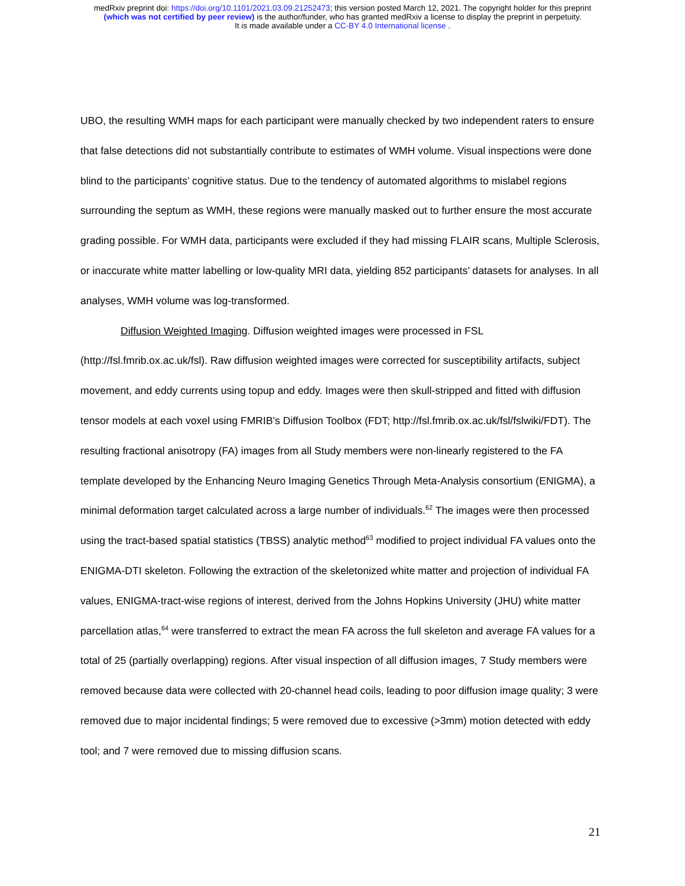medRxiv preprint doi: https://doi.org/10.1101/2021.03.09.21252473; this version posted March 12, 2021. The copyright holder for this preprint
(which was not certified by peer review) is the author/funder, who has granted medRxiv a license to display the preprint in perpetuity.
It is made available under a CC-BY 4.0 International license .
UBO, the resulting WMH maps for each participant were manually checked by two independent raters to ensure that false detections did not substantially contribute to estimates of WMH volume. Visual inspections were done blind to the participants’ cognitive status. Due to the tendency of automated algorithms to mislabel regions surrounding the septum as WMH, these regions were manually masked out to further ensure the most accurate grading possible. For WMH data, participants were excluded if they had missing FLAIR scans, Multiple Sclerosis, or inaccurate white matter labelling or low-quality MRI data, yielding 852 participants’ datasets for analyses. In all analyses, WMH volume was log-transformed.
Diffusion Weighted Imaging. Diffusion weighted images were processed in FSL (http://fsl.fmrib.ox.ac.uk/fsl). Raw diffusion weighted images were corrected for susceptibility artifacts, subject movement, and eddy currents using topup and eddy. Images were then skull-stripped and fitted with diffusion tensor models at each voxel using FMRIB's Diffusion Toolbox (FDT; http://fsl.fmrib.ox.ac.uk/fsl/fslwiki/FDT). The resulting fractional anisotropy (FA) images from all Study members were non-linearly registered to the FA template developed by the Enhancing Neuro Imaging Genetics Through Meta-Analysis consortium (ENIGMA), a minimal deformation target calculated across a large number of individuals.<sup>62</sup> The images were then processed using the tract-based spatial statistics (TBSS) analytic method<sup>63</sup> modified to project individual FA values onto the ENIGMA-DTI skeleton. Following the extraction of the skeletonized white matter and projection of individual FA values, ENIGMA-tract-wise regions of interest, derived from the Johns Hopkins University (JHU) white matter parcellation atlas,<sup>64</sup> were transferred to extract the mean FA across the full skeleton and average FA values for a total of 25 (partially overlapping) regions. After visual inspection of all diffusion images, 7 Study members were removed because data were collected with 20-channel head coils, leading to poor diffusion image quality; 3 were removed due to major incidental findings; 5 were removed due to excessive (>3mm) motion detected with eddy tool; and 7 were removed due to missing diffusion scans.
21